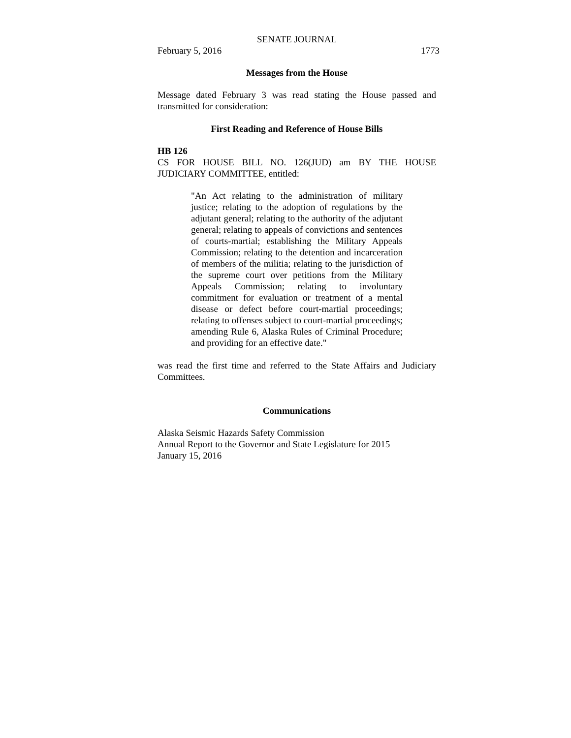SENATE JOURNAL
February 5, 2016 1773
Messages from the House
Message dated February 3 was read stating the House passed and transmitted for consideration:
First Reading and Reference of House Bills
HB 126
CS FOR HOUSE BILL NO. 126(JUD) am BY THE HOUSE JUDICIARY COMMITTEE, entitled:
"An Act relating to the administration of military justice; relating to the adoption of regulations by the adjutant general; relating to the authority of the adjutant general; relating to appeals of convictions and sentences of courts-martial; establishing the Military Appeals Commission; relating to the detention and incarceration of members of the militia; relating to the jurisdiction of the supreme court over petitions from the Military Appeals Commission; relating to involuntary commitment for evaluation or treatment of a mental disease or defect before court-martial proceedings; relating to offenses subject to court-martial proceedings; amending Rule 6, Alaska Rules of Criminal Procedure; and providing for an effective date."
was read the first time and referred to the State Affairs and Judiciary Committees.
Communications
Alaska Seismic Hazards Safety Commission
Annual Report to the Governor and State Legislature for 2015
January 15, 2016